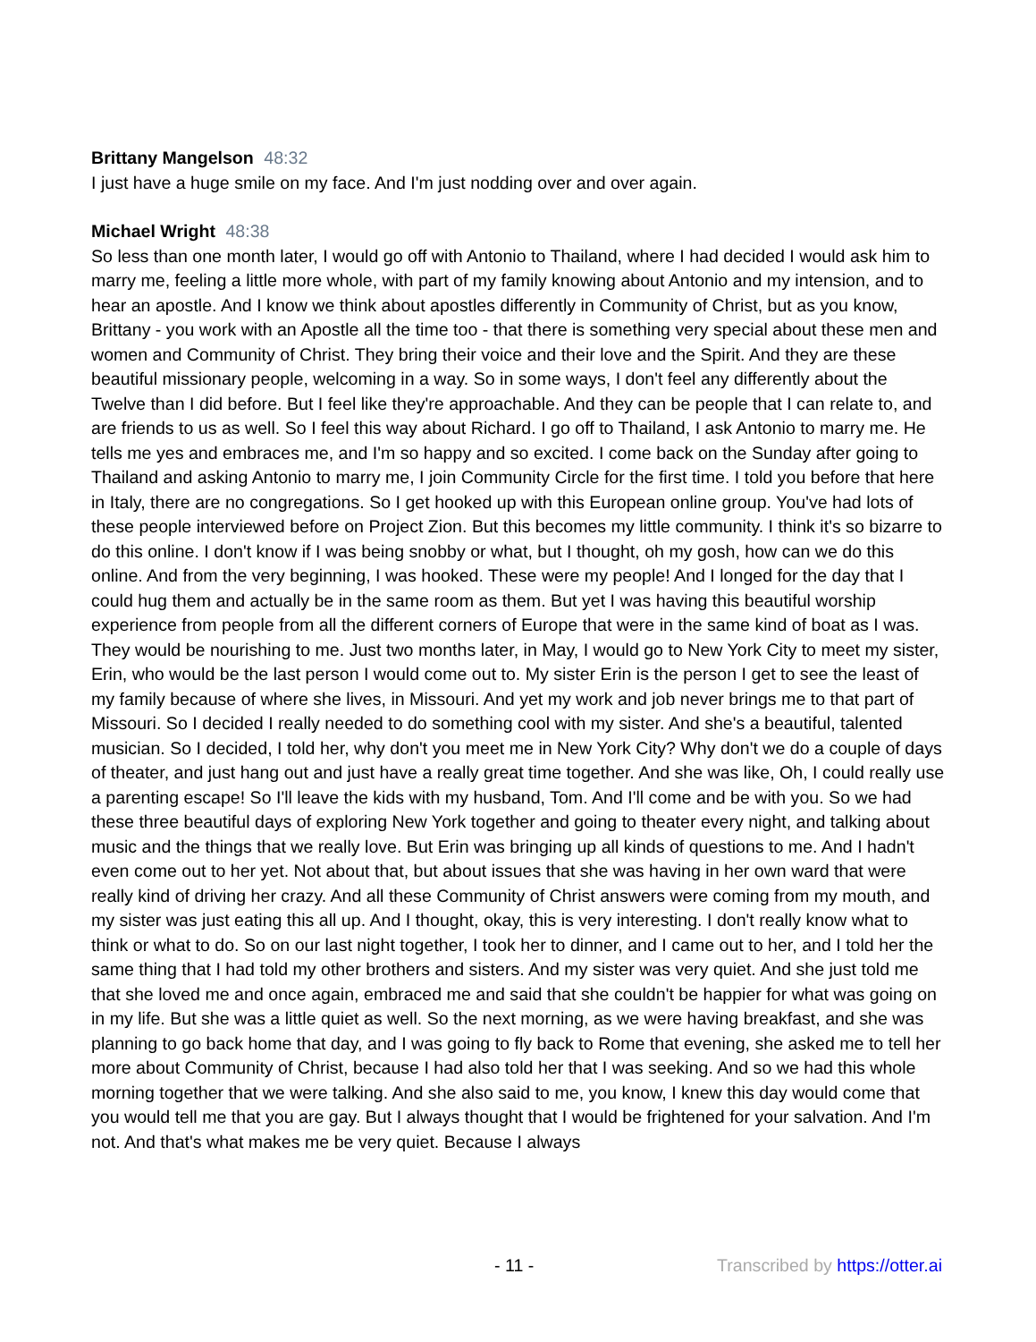Brittany Mangelson 48:32
I just have a huge smile on my face. And I'm just nodding over and over again.
Michael Wright 48:38
So less than one month later, I would go off with Antonio to Thailand, where I had decided I would ask him to marry me, feeling a little more whole, with part of my family knowing about Antonio and my intension, and to hear an apostle. And I know we think about apostles differently in Community of Christ, but as you know, Brittany - you work with an Apostle all the time too - that there is something very special about these men and women and Community of Christ. They bring their voice and their love and the Spirit. And they are these beautiful missionary people, welcoming in a way. So in some ways, I don't feel any differently about the Twelve than I did before. But I feel like they're approachable. And they can be people that I can relate to, and are friends to us as well. So I feel this way about Richard. I go off to Thailand, I ask Antonio to marry me. He tells me yes and embraces me, and I'm so happy and so excited. I come back on the Sunday after going to Thailand and asking Antonio to marry me, I join Community Circle for the first time. I told you before that here in Italy, there are no congregations. So I get hooked up with this European online group. You've had lots of these people interviewed before on Project Zion. But this becomes my little community. I think it's so bizarre to do this online. I don't know if I was being snobby or what, but I thought, oh my gosh, how can we do this online. And from the very beginning, I was hooked. These were my people! And I longed for the day that I could hug them and actually be in the same room as them. But yet I was having this beautiful worship experience from people from all the different corners of Europe that were in the same kind of boat as I was. They would be nourishing to me. Just two months later, in May, I would go to New York City to meet my sister, Erin, who would be the last person I would come out to. My sister Erin is the person I get to see the least of my family because of where she lives, in Missouri. And yet my work and job never brings me to that part of Missouri. So I decided I really needed to do something cool with my sister. And she's a beautiful, talented musician. So I decided, I told her, why don't you meet me in New York City? Why don't we do a couple of days of theater, and just hang out and just have a really great time together. And she was like, Oh, I could really use a parenting escape! So I'll leave the kids with my husband, Tom. And I'll come and be with you. So we had these three beautiful days of exploring New York together and going to theater every night, and talking about music and the things that we really love. But Erin was bringing up all kinds of questions to me. And I hadn't even come out to her yet. Not about that, but about issues that she was having in her own ward that were really kind of driving her crazy. And all these Community of Christ answers were coming from my mouth, and my sister was just eating this all up. And I thought, okay, this is very interesting. I don't really know what to think or what to do. So on our last night together, I took her to dinner, and I came out to her, and I told her the same thing that I had told my other brothers and sisters. And my sister was very quiet. And she just told me that she loved me and once again, embraced me and said that she couldn't be happier for what was going on in my life. But she was a little quiet as well. So the next morning, as we were having breakfast, and she was planning to go back home that day, and I was going to fly back to Rome that evening, she asked me to tell her more about Community of Christ, because I had also told her that I was seeking. And so we had this whole morning together that we were talking. And she also said to me, you know, I knew this day would come that you would tell me that you are gay. But I always thought that I would be frightened for your salvation. And I'm not. And that's what makes me be very quiet. Because I always
- 11 - Transcribed by https://otter.ai